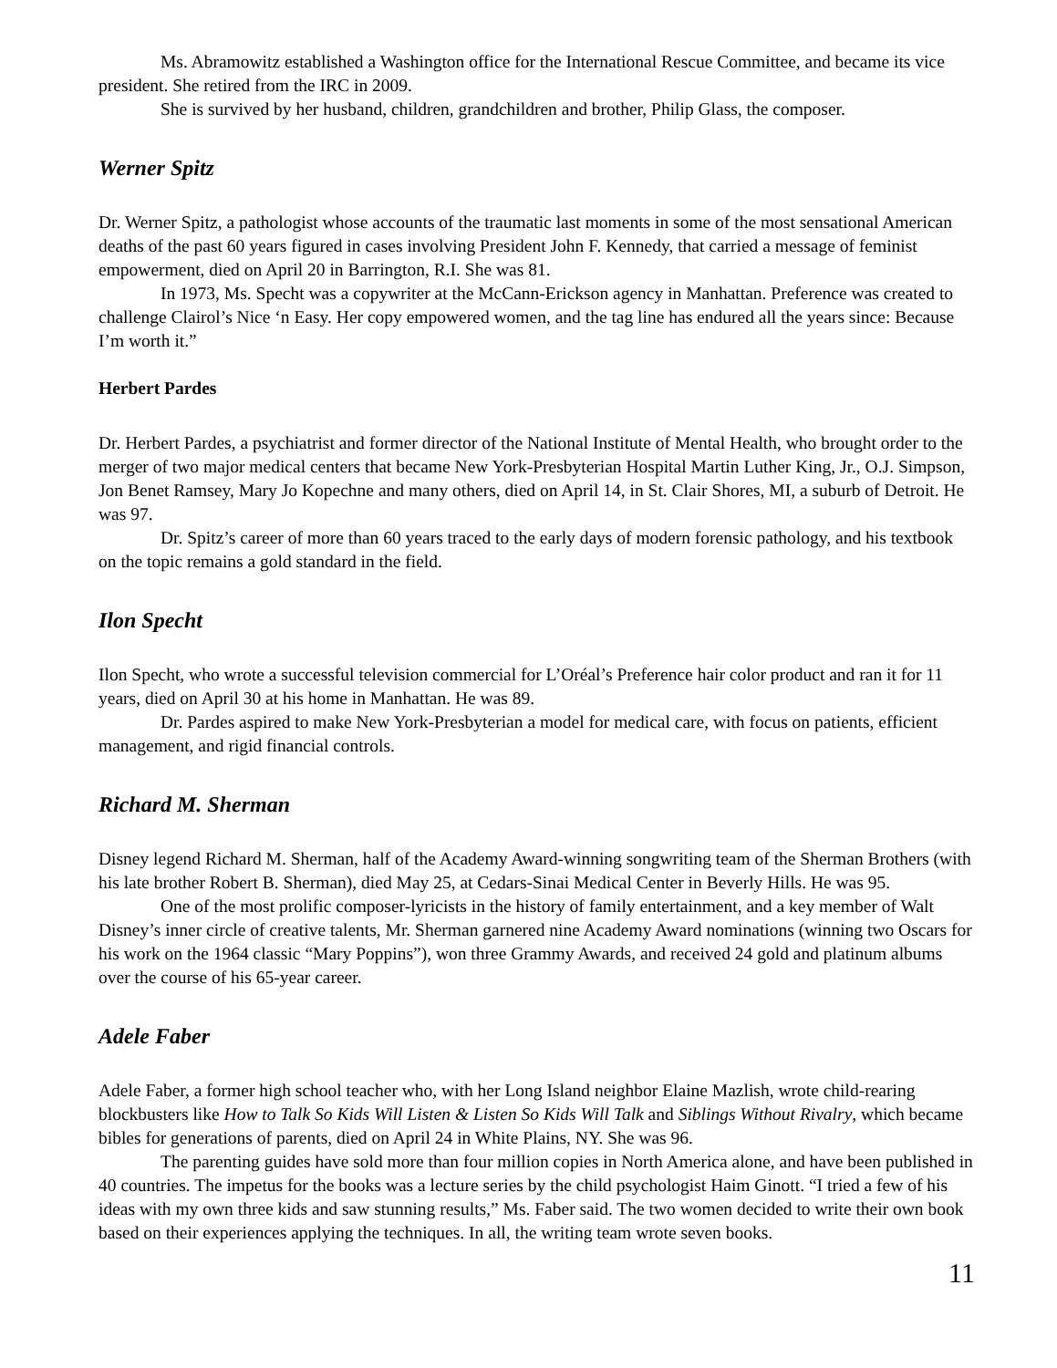Ms. Abramowitz established a Washington office for the International Rescue Committee, and became its vice president. She retired from the IRC in 2009.
She is survived by her husband, children, grandchildren and brother, Philip Glass, the composer.
Werner Spitz
Dr. Werner Spitz, a pathologist whose accounts of the traumatic last moments in some of the most sensational American deaths of the past 60 years figured in cases involving President John F. Kennedy, that carried a message of feminist empowerment, died on April 20 in Barrington, R.I. She was 81.
In 1973, Ms. Specht was a copywriter at the McCann-Erickson agency in Manhattan. Preference was created to challenge Clairol’s Nice ‘n Easy. Her copy empowered women, and the tag line has endured all the years since: Because I’m worth it.”
Herbert Pardes
Dr. Herbert Pardes, a psychiatrist and former director of the National Institute of Mental Health, who brought order to the merger of two major medical centers that became New York-Presbyterian Hospital Martin Luther King, Jr., O.J. Simpson, Jon Benet Ramsey, Mary Jo Kopechne and many others, died on April 14, in St. Clair Shores, MI, a suburb of Detroit. He was 97.
Dr. Spitz’s career of more than 60 years traced to the early days of modern forensic pathology, and his textbook on the topic remains a gold standard in the field.
Ilon Specht
Ilon Specht, who wrote a successful television commercial for L’Oréal’s Preference hair color product and ran it for 11 years, died on April 30 at his home in Manhattan. He was 89.
Dr. Pardes aspired to make New York-Presbyterian a model for medical care, with focus on patients, efficient management, and rigid financial controls.
Richard M. Sherman
Disney legend Richard M. Sherman, half of the Academy Award-winning songwriting team of the Sherman Brothers (with his late brother Robert B. Sherman), died May 25, at Cedars-Sinai Medical Center in Beverly Hills. He was 95.
One of the most prolific composer-lyricists in the history of family entertainment, and a key member of Walt Disney’s inner circle of creative talents, Mr. Sherman garnered nine Academy Award nominations (winning two Oscars for his work on the 1964 classic “Mary Poppins”), won three Grammy Awards, and received 24 gold and platinum albums over the course of his 65-year career.
Adele Faber
Adele Faber, a former high school teacher who, with her Long Island neighbor Elaine Mazlish, wrote child-rearing blockbusters like How to Talk So Kids Will Listen & Listen So Kids Will Talk and Siblings Without Rivalry, which became bibles for generations of parents, died on April 24 in White Plains, NY. She was 96.
The parenting guides have sold more than four million copies in North America alone, and have been published in 40 countries. The impetus for the books was a lecture series by the child psychologist Haim Ginott. “I tried a few of his ideas with my own three kids and saw stunning results,” Ms. Faber said. The two women decided to write their own book based on their experiences applying the techniques. In all, the writing team wrote seven books.
11